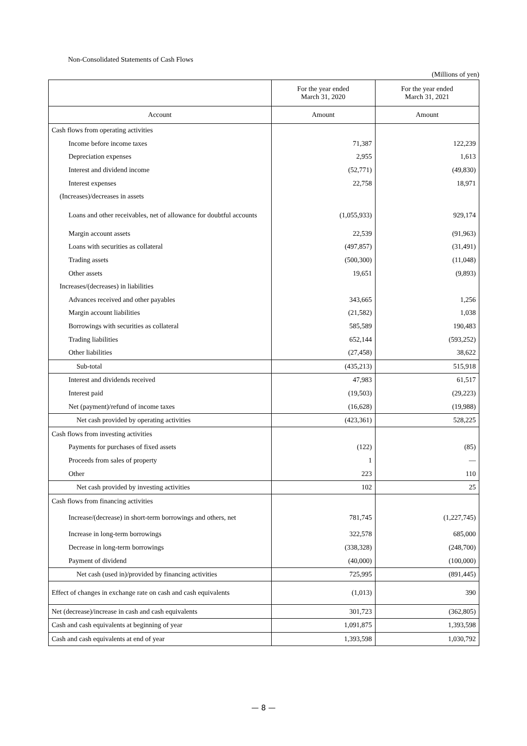Non-Consolidated Statements of Cash Flows
(Millions of yen)
| | For the year ended March 31, 2020 | For the year ended March 31, 2021 |
| --- | --- | --- |
| Account | Amount | Amount |
| Cash flows from operating activities | | |
| Income before income taxes | 71,387 | 122,239 |
| Depreciation expenses | 2,955 | 1,613 |
| Interest and dividend income | (52,771) | (49,830) |
| Interest expenses | 22,758 | 18,971 |
| (Increases)/decreases in assets | | |
| Loans and other receivables, net of allowance for doubtful accounts | (1,055,933) | 929,174 |
| Margin account assets | 22,539 | (91,963) |
| Loans with securities as collateral | (497,857) | (31,491) |
| Trading assets | (500,300) | (11,048) |
| Other assets | 19,651 | (9,893) |
| Increases/(decreases) in liabilities | | |
| Advances received and other payables | 343,665 | 1,256 |
| Margin account liabilities | (21,582) | 1,038 |
| Borrowings with securities as collateral | 585,589 | 190,483 |
| Trading liabilities | 652,144 | (593,252) |
| Other liabilities | (27,458) | 38,622 |
| Sub-total | (435,213) | 515,918 |
| Interest and dividends received | 47,983 | 61,517 |
| Interest paid | (19,503) | (29,223) |
| Net (payment)/refund of income taxes | (16,628) | (19,988) |
| Net cash provided by operating activities | (423,361) | 528,225 |
| Cash flows from investing activities | | |
| Payments for purchases of fixed assets | (122) | (85) |
| Proceeds from sales of property | 1 | — |
| Other | 223 | 110 |
| Net cash provided by investing activities | 102 | 25 |
| Cash flows from financing activities | | |
| Increase/(decrease) in short-term borrowings and others, net | 781,745 | (1,227,745) |
| Increase in long-term borrowings | 322,578 | 685,000 |
| Decrease in long-term borrowings | (338,328) | (248,700) |
| Payment of dividend | (40,000) | (100,000) |
| Net cash (used in)/provided by financing activities | 725,995 | (891,445) |
| Effect of changes in exchange rate on cash and cash equivalents | (1,013) | 390 |
| Net (decrease)/increase in cash and cash equivalents | 301,723 | (362,805) |
| Cash and cash equivalents at beginning of year | 1,091,875 | 1,393,598 |
| Cash and cash equivalents at end of year | 1,393,598 | 1,030,792 |
— 8 —